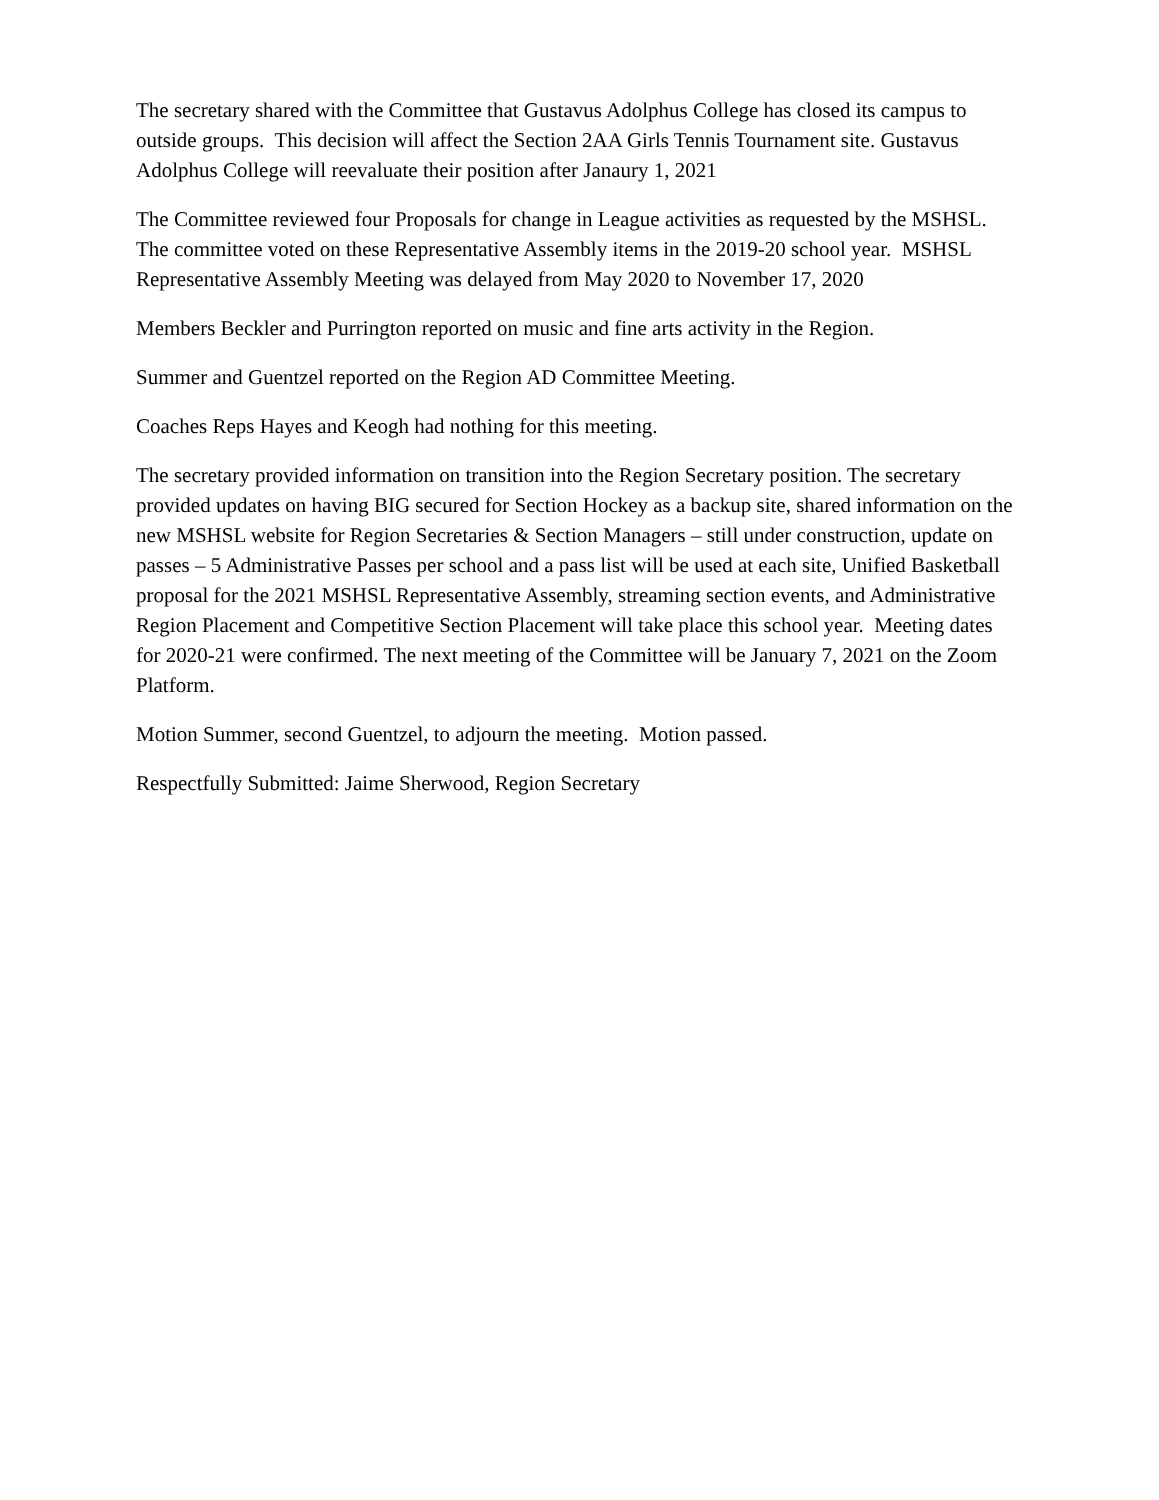The secretary shared with the Committee that Gustavus Adolphus College has closed its campus to outside groups. This decision will affect the Section 2AA Girls Tennis Tournament site. Gustavus Adolphus College will reevaluate their position after Janaury 1, 2021
The Committee reviewed four Proposals for change in League activities as requested by the MSHSL. The committee voted on these Representative Assembly items in the 2019-20 school year. MSHSL Representative Assembly Meeting was delayed from May 2020 to November 17, 2020
Members Beckler and Purrington reported on music and fine arts activity in the Region.
Summer and Guentzel reported on the Region AD Committee Meeting.
Coaches Reps Hayes and Keogh had nothing for this meeting.
The secretary provided information on transition into the Region Secretary position. The secretary provided updates on having BIG secured for Section Hockey as a backup site, shared information on the new MSHSL website for Region Secretaries & Section Managers – still under construction, update on passes – 5 Administrative Passes per school and a pass list will be used at each site, Unified Basketball proposal for the 2021 MSHSL Representative Assembly, streaming section events, and Administrative Region Placement and Competitive Section Placement will take place this school year. Meeting dates for 2020-21 were confirmed. The next meeting of the Committee will be January 7, 2021 on the Zoom Platform.
Motion Summer, second Guentzel, to adjourn the meeting. Motion passed.
Respectfully Submitted: Jaime Sherwood, Region Secretary